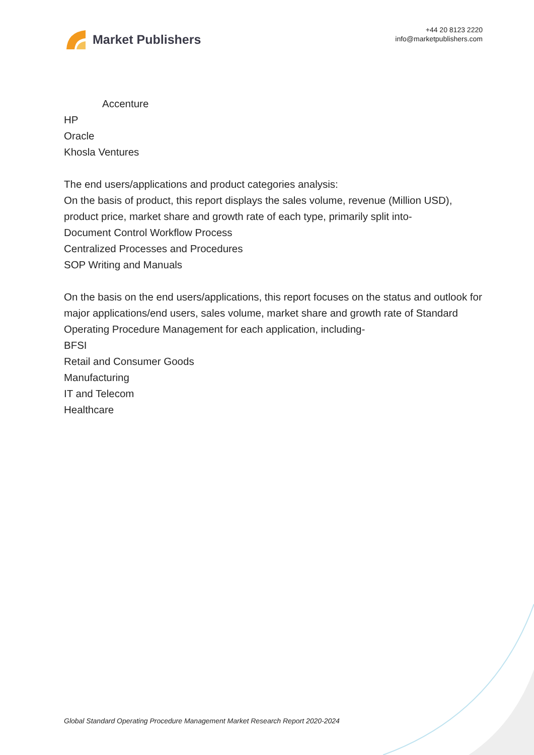Market Publishers
+44 20 8123 2220
info@marketpublishers.com
Accenture
HP
Oracle
Khosla Ventures
The end users/applications and product categories analysis:
On the basis of product, this report displays the sales volume, revenue (Million USD), product price, market share and growth rate of each type, primarily split into-
Document Control Workflow Process
Centralized Processes and Procedures
SOP Writing and Manuals
On the basis on the end users/applications, this report focuses on the status and outlook for major applications/end users, sales volume, market share and growth rate of Standard Operating Procedure Management for each application, including-
BFSI
Retail and Consumer Goods
Manufacturing
IT and Telecom
Healthcare
Global Standard Operating Procedure Management Market Research Report 2020-2024